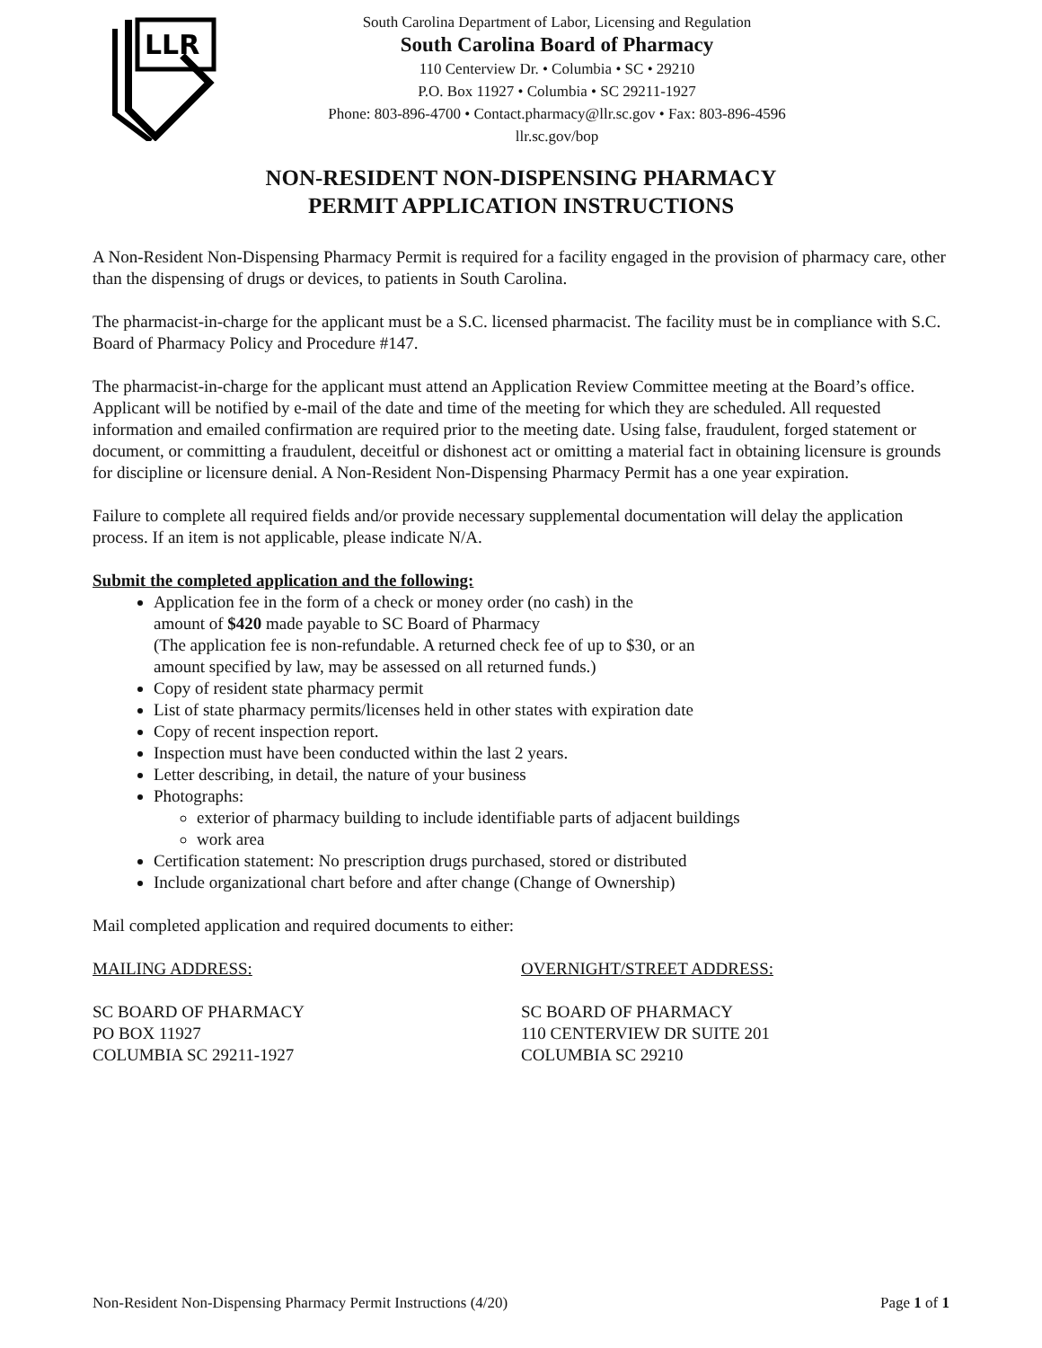LLR
South Carolina Department of Labor, Licensing and Regulation
South Carolina Board of Pharmacy
110 Centerview Dr. • Columbia • SC • 29210
P.O. Box 11927 • Columbia • SC 29211-1927
Phone: 803-896-4700 • Contact.pharmacy@llr.sc.gov • Fax: 803-896-4596
llr.sc.gov/bop
NON-RESIDENT NON-DISPENSING PHARMACY
PERMIT APPLICATION INSTRUCTIONS
A Non-Resident Non-Dispensing Pharmacy Permit is required for a facility engaged in the provision of pharmacy care, other than the dispensing of drugs or devices, to patients in South Carolina.
The pharmacist-in-charge for the applicant must be a S.C. licensed pharmacist. The facility must be in compliance with S.C. Board of Pharmacy Policy and Procedure #147.
The pharmacist-in-charge for the applicant must attend an Application Review Committee meeting at the Board’s office. Applicant will be notified by e-mail of the date and time of the meeting for which they are scheduled. All requested information and emailed confirmation are required prior to the meeting date. Using false, fraudulent, forged statement or document, or committing a fraudulent, deceitful or dishonest act or omitting a material fact in obtaining licensure is grounds for discipline or licensure denial. A Non-Resident Non-Dispensing Pharmacy Permit has a one year expiration.
Failure to complete all required fields and/or provide necessary supplemental documentation will delay the application process. If an item is not applicable, please indicate N/A.
Submit the completed application and the following:
Application fee in the form of a check or money order (no cash) in the
amount of $420 made payable to SC Board of Pharmacy
(The application fee is non-refundable. A returned check fee of up to $30, or an
amount specified by law, may be assessed on all returned funds.)
Copy of resident state pharmacy permit
List of state pharmacy permits/licenses held in other states with expiration date
Copy of recent inspection report.
Inspection must have been conducted within the last 2 years.
Letter describing, in detail, the nature of your business
Photographs:
exterior of pharmacy building to include identifiable parts of adjacent buildings
work area
Certification statement: No prescription drugs purchased, stored or distributed
Include organizational chart before and after change (Change of Ownership)
Mail completed application and required documents to either:
MAILING ADDRESS:
SC BOARD OF PHARMACY
PO BOX 11927
COLUMBIA SC 29211-1927
OVERNIGHT/STREET ADDRESS:
SC BOARD OF PHARMACY
110 CENTERVIEW DR SUITE 201
COLUMBIA SC 29210
Non-Resident Non-Dispensing Pharmacy Permit Instructions (4/20) Page 1 of 1